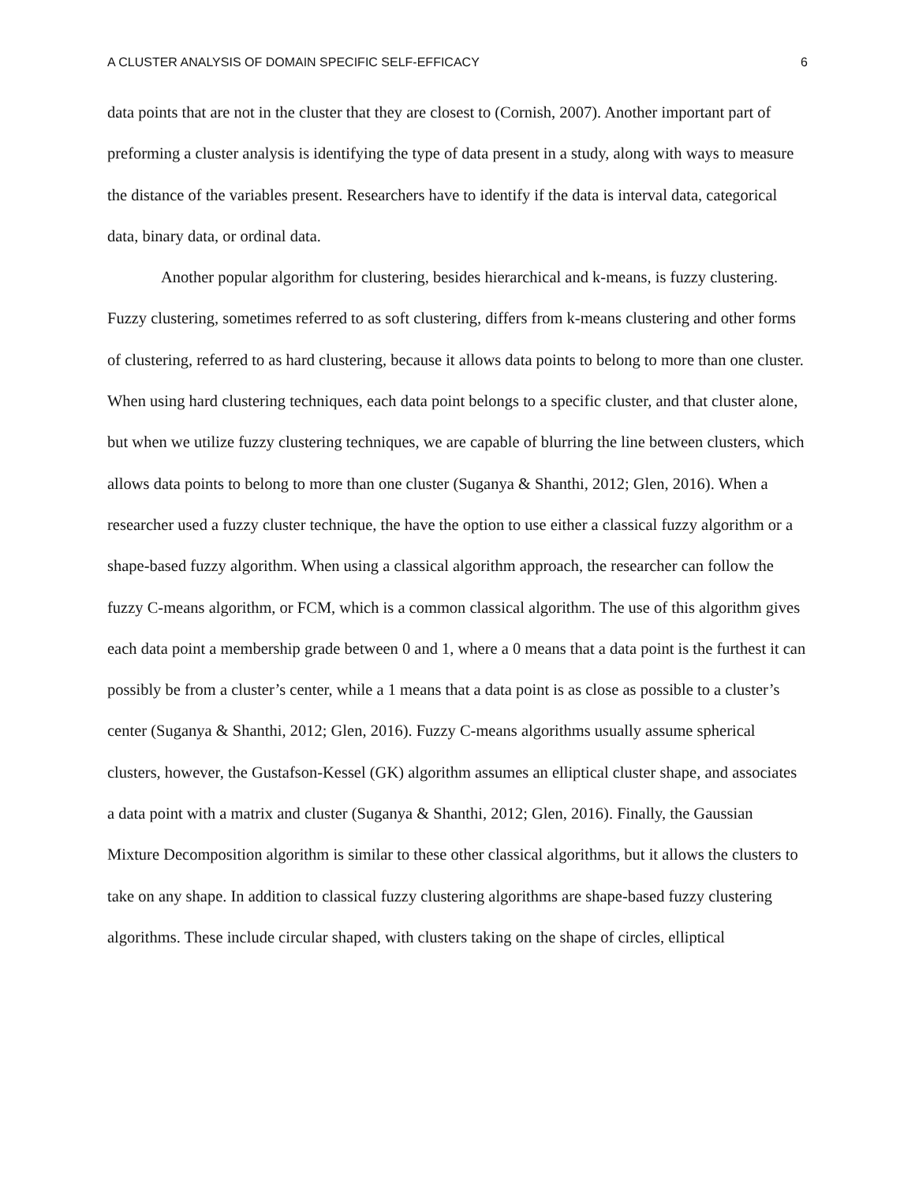A CLUSTER ANALYSIS OF DOMAIN SPECIFIC SELF-EFFICACY 6
data points that are not in the cluster that they are closest to (Cornish, 2007). Another important part of preforming a cluster analysis is identifying the type of data present in a study, along with ways to measure the distance of the variables present. Researchers have to identify if the data is interval data, categorical data, binary data, or ordinal data.
Another popular algorithm for clustering, besides hierarchical and k-means, is fuzzy clustering. Fuzzy clustering, sometimes referred to as soft clustering, differs from k-means clustering and other forms of clustering, referred to as hard clustering, because it allows data points to belong to more than one cluster. When using hard clustering techniques, each data point belongs to a specific cluster, and that cluster alone, but when we utilize fuzzy clustering techniques, we are capable of blurring the line between clusters, which allows data points to belong to more than one cluster (Suganya & Shanthi, 2012; Glen, 2016). When a researcher used a fuzzy cluster technique, the have the option to use either a classical fuzzy algorithm or a shape-based fuzzy algorithm. When using a classical algorithm approach, the researcher can follow the fuzzy C-means algorithm, or FCM, which is a common classical algorithm. The use of this algorithm gives each data point a membership grade between 0 and 1, where a 0 means that a data point is the furthest it can possibly be from a cluster’s center, while a 1 means that a data point is as close as possible to a cluster’s center (Suganya & Shanthi, 2012; Glen, 2016). Fuzzy C-means algorithms usually assume spherical clusters, however, the Gustafson-Kessel (GK) algorithm assumes an elliptical cluster shape, and associates a data point with a matrix and cluster (Suganya & Shanthi, 2012; Glen, 2016). Finally, the Gaussian Mixture Decomposition algorithm is similar to these other classical algorithms, but it allows the clusters to take on any shape. In addition to classical fuzzy clustering algorithms are shape-based fuzzy clustering algorithms. These include circular shaped, with clusters taking on the shape of circles, elliptical